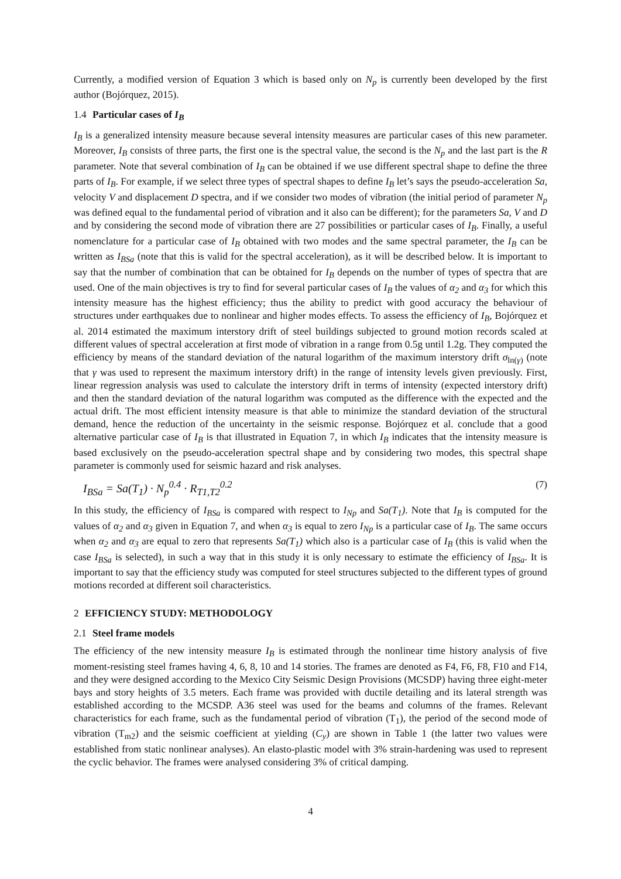Currently, a modified version of Equation 3 which is based only on N<sub>p</sub> is currently been developed by the first author (Bojórquez, 2015).
1.4 Particular cases of I<sub>B</sub>
I<sub>B</sub> is a generalized intensity measure because several intensity measures are particular cases of this new parameter. Moreover, I<sub>B</sub> consists of three parts, the first one is the spectral value, the second is the N<sub>p</sub> and the last part is the R parameter. Note that several combination of I<sub>B</sub> can be obtained if we use different spectral shape to define the three parts of I<sub>B</sub>. For example, if we select three types of spectral shapes to define I<sub>B</sub> let’s says the pseudo-acceleration Sa, velocity V and displacement D spectra, and if we consider two modes of vibration (the initial period of parameter N<sub>p</sub> was defined equal to the fundamental period of vibration and it also can be different); for the parameters Sa, V and D and by considering the second mode of vibration there are 27 possibilities or particular cases of I<sub>B</sub>. Finally, a useful nomenclature for a particular case of I<sub>B</sub> obtained with two modes and the same spectral parameter, the I<sub>B</sub> can be written as I<sub>BSa</sub> (note that this is valid for the spectral acceleration), as it will be described below. It is important to say that the number of combination that can be obtained for I<sub>B</sub> depends on the number of types of spectra that are used. One of the main objectives is try to find for several particular cases of I<sub>B</sub> the values of α<sub>2</sub> and α<sub>3</sub> for which this intensity measure has the highest efficiency; thus the ability to predict with good accuracy the behaviour of structures under earthquakes due to nonlinear and higher modes effects. To assess the efficiency of I<sub>B</sub>, Bojórquez et al. 2014 estimated the maximum interstory drift of steel buildings subjected to ground motion records scaled at different values of spectral acceleration at first mode of vibration in a range from 0.5g until 1.2g. They computed the efficiency by means of the standard deviation of the natural logarithm of the maximum interstory drift σ<sub>ln(γ)</sub> (note that γ was used to represent the maximum interstory drift) in the range of intensity levels given previously. First, linear regression analysis was used to calculate the interstory drift in terms of intensity (expected interstory drift) and then the standard deviation of the natural logarithm was computed as the difference with the expected and the actual drift. The most efficient intensity measure is that able to minimize the standard deviation of the structural demand, hence the reduction of the uncertainty in the seismic response. Bojórquez et al. conclude that a good alternative particular case of I<sub>B</sub> is that illustrated in Equation 7, in which I<sub>B</sub> indicates that the intensity measure is based exclusively on the pseudo-acceleration spectral shape and by considering two modes, this spectral shape parameter is commonly used for seismic hazard and risk analyses.
I<sub>BSa</sub> = Sa(T<sub>1</sub>) · N<sub>p</sub><sup>0.4</sup> · R<sub>T1,T2</sub><sup>0.2</sup> (7)
In this study, the efficiency of I<sub>BSa</sub> is compared with respect to I<sub>Np</sub> and Sa(T<sub>1</sub>). Note that I<sub>B</sub> is computed for the values of α<sub>2</sub> and α<sub>3</sub> given in Equation 7, and when α<sub>3</sub> is equal to zero I<sub>Np</sub> is a particular case of I<sub>B</sub>. The same occurs when α<sub>2</sub> and α<sub>3</sub> are equal to zero that represents Sa(T<sub>1</sub>) which also is a particular case of I<sub>B</sub> (this is valid when the case I<sub>BSa</sub> is selected), in such a way that in this study it is only necessary to estimate the efficiency of I<sub>BSa</sub>. It is important to say that the efficiency study was computed for steel structures subjected to the different types of ground motions recorded at different soil characteristics.
2 EFFICIENCY STUDY: METHODOLOGY
2.1 Steel frame models
The efficiency of the new intensity measure I<sub>B</sub> is estimated through the nonlinear time history analysis of five moment-resisting steel frames having 4, 6, 8, 10 and 14 stories. The frames are denoted as F4, F6, F8, F10 and F14, and they were designed according to the Mexico City Seismic Design Provisions (MCSDP) having three eight-meter bays and story heights of 3.5 meters. Each frame was provided with ductile detailing and its lateral strength was established according to the MCSDP. A36 steel was used for the beams and columns of the frames. Relevant characteristics for each frame, such as the fundamental period of vibration (T<sub>1</sub>), the period of the second mode of vibration (T<sub>m2</sub>) and the seismic coefficient at yielding (C<sub>y</sub>) are shown in Table 1 (the latter two values were established from static nonlinear analyses). An elasto-plastic model with 3% strain-hardening was used to represent the cyclic behavior. The frames were analysed considering 3% of critical damping.
4